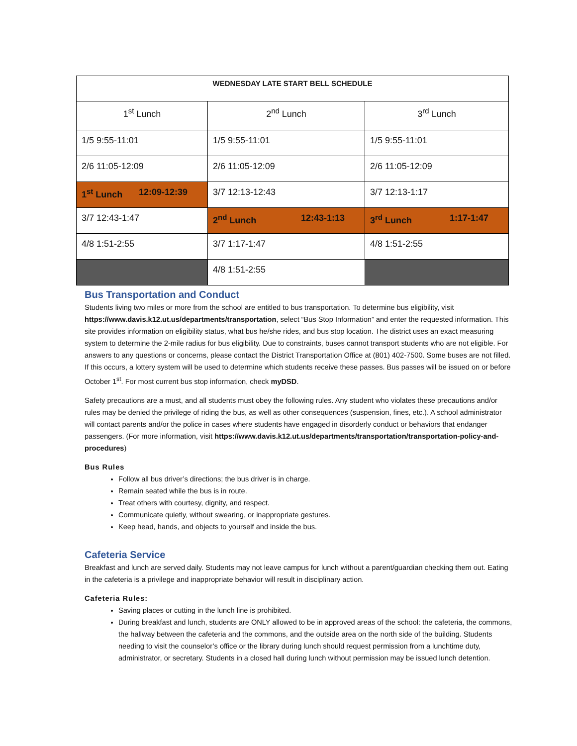| WEDNESDAY LATE START BELL SCHEDULE | | |
| --- | --- | --- |
| 1<sup>st</sup> Lunch | 2<sup>nd</sup> Lunch | 3<sup>rd</sup> Lunch |
| 1/5 9:55-11:01 | 1/5 9:55-11:01 | 1/5 9:55-11:01 |
| 2/6 11:05-12:09 | 2/6 11:05-12:09 | 2/6 11:05-12:09 |
| 1<sup>st</sup> Lunch 12:09-12:39 | 3/7 12:13-12:43 | 3/7 12:13-1:17 |
| 3/7 12:43-1:47 | 2<sup>nd</sup> Lunch 12:43-1:13 | 3<sup>rd</sup> Lunch 1:17-1:47 |
| 4/8 1:51-2:55 | 3/7 1:17-1:47 | 4/8 1:51-2:55 |
| | 4/8 1:51-2:55 | |
Bus Transportation and Conduct
Students living two miles or more from the school are entitled to bus transportation. To determine bus eligibility, visit https://www.davis.k12.ut.us/departments/transportation, select “Bus Stop Information” and enter the requested information. This site provides information on eligibility status, what bus he/she rides, and bus stop location. The district uses an exact measuring system to determine the 2-mile radius for bus eligibility. Due to constraints, buses cannot transport students who are not eligible. For answers to any questions or concerns, please contact the District Transportation Office at (801) 402-7500. Some buses are not filled. If this occurs, a lottery system will be used to determine which students receive these passes. Bus passes will be issued on or before October 1<sup>st</sup>. For most current bus stop information, check myDSD.
Safety precautions are a must, and all students must obey the following rules. Any student who violates these precautions and/or rules may be denied the privilege of riding the bus, as well as other consequences (suspension, fines, etc.). A school administrator will contact parents and/or the police in cases where students have engaged in disorderly conduct or behaviors that endanger passengers. (For more information, visit https://www.davis.k12.ut.us/departments/transportation/transportation-policy-and-procedures)
Bus Rules
Follow all bus driver’s directions; the bus driver is in charge.
Remain seated while the bus is in route.
Treat others with courtesy, dignity, and respect.
Communicate quietly, without swearing, or inappropriate gestures.
Keep head, hands, and objects to yourself and inside the bus.
Cafeteria Service
Breakfast and lunch are served daily. Students may not leave campus for lunch without a parent/guardian checking them out. Eating in the cafeteria is a privilege and inappropriate behavior will result in disciplinary action.
Cafeteria Rules:
Saving places or cutting in the lunch line is prohibited.
During breakfast and lunch, students are ONLY allowed to be in approved areas of the school: the cafeteria, the commons, the hallway between the cafeteria and the commons, and the outside area on the north side of the building. Students needing to visit the counselor’s office or the library during lunch should request permission from a lunchtime duty, administrator, or secretary. Students in a closed hall during lunch without permission may be issued lunch detention.